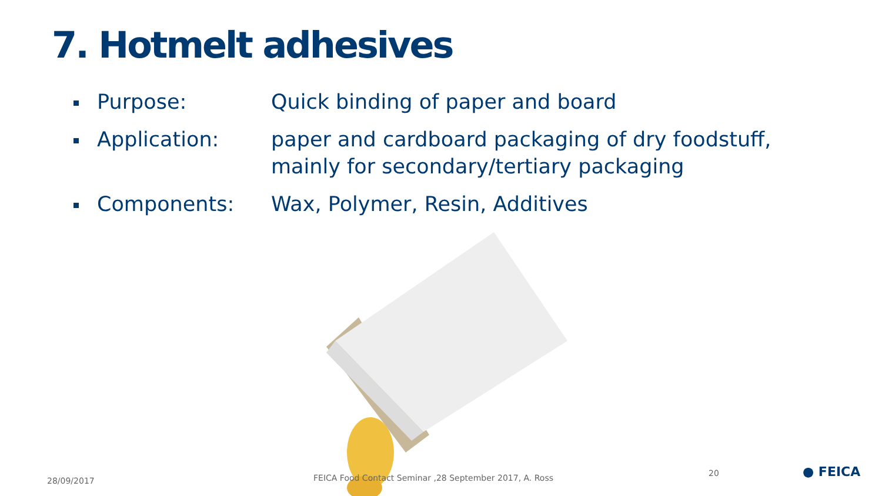7. Hotmelt adhesives
Purpose: Quick binding of paper and board
Application: paper and cardboard packaging of dry foodstuff, mainly for secondary/tertiary packaging
Components: Wax, Polymer, Resin, Additives
28/09/2017
FEICA Food Contact Seminar ,28 September 2017, A. Ross
20 ● FEICA